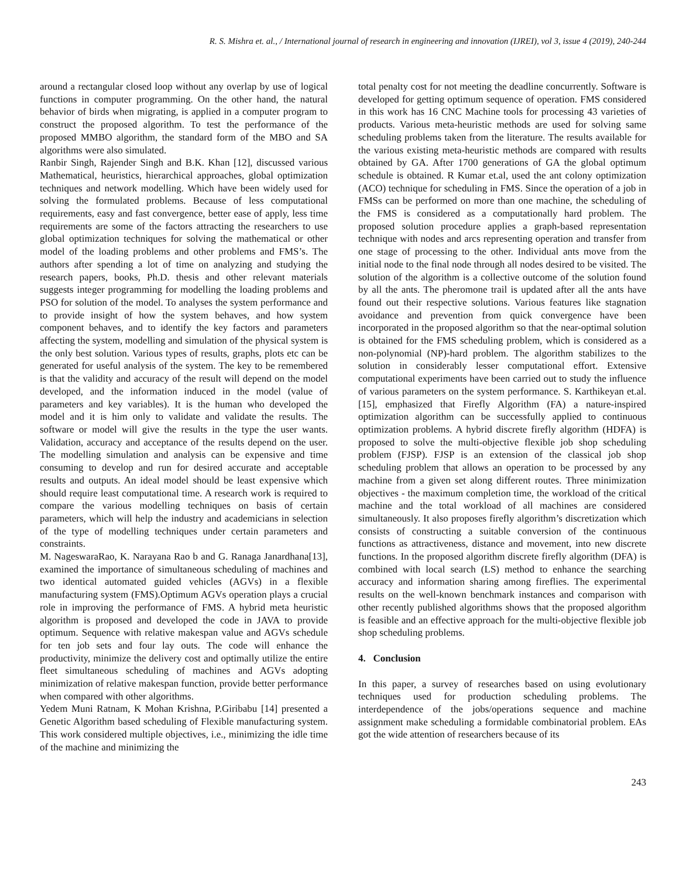R. S. Mishra et. al., / International journal of research in engineering and innovation (IJREI), vol 3, issue 4 (2019), 240-244
around a rectangular closed loop without any overlap by use of logical functions in computer programming. On the other hand, the natural behavior of birds when migrating, is applied in a computer program to construct the proposed algorithm. To test the performance of the proposed MMBO algorithm, the standard form of the MBO and SA algorithms were also simulated.
Ranbir Singh, Rajender Singh and B.K. Khan [12], discussed various Mathematical, heuristics, hierarchical approaches, global optimization techniques and network modelling. Which have been widely used for solving the formulated problems. Because of less computational requirements, easy and fast convergence, better ease of apply, less time requirements are some of the factors attracting the researchers to use global optimization techniques for solving the mathematical or other model of the loading problems and other problems and FMS’s. The authors after spending a lot of time on analyzing and studying the research papers, books, Ph.D. thesis and other relevant materials suggests integer programming for modelling the loading problems and PSO for solution of the model. To analyses the system performance and to provide insight of how the system behaves, and how system component behaves, and to identify the key factors and parameters affecting the system, modelling and simulation of the physical system is the only best solution. Various types of results, graphs, plots etc can be generated for useful analysis of the system. The key to be remembered is that the validity and accuracy of the result will depend on the model developed, and the information induced in the model (value of parameters and key variables). It is the human who developed the model and it is him only to validate and validate the results. The software or model will give the results in the type the user wants. Validation, accuracy and acceptance of the results depend on the user. The modelling simulation and analysis can be expensive and time consuming to develop and run for desired accurate and acceptable results and outputs. An ideal model should be least expensive which should require least computational time. A research work is required to compare the various modelling techniques on basis of certain parameters, which will help the industry and academicians in selection of the type of modelling techniques under certain parameters and constraints.
M. NageswaraRao, K. Narayana Rao b and G. Ranaga Janardhana[13], examined the importance of simultaneous scheduling of machines and two identical automated guided vehicles (AGVs) in a flexible manufacturing system (FMS).Optimum AGVs operation plays a crucial role in improving the performance of FMS. A hybrid meta heuristic algorithm is proposed and developed the code in JAVA to provide optimum. Sequence with relative makespan value and AGVs schedule for ten job sets and four lay outs. The code will enhance the productivity, minimize the delivery cost and optimally utilize the entire fleet simultaneous scheduling of machines and AGVs adopting minimization of relative makespan function, provide better performance when compared with other algorithms.
Yedem Muni Ratnam, K Mohan Krishna, P.Giribabu [14] presented a Genetic Algorithm based scheduling of Flexible manufacturing system. This work considered multiple objectives, i.e., minimizing the idle time of the machine and minimizing the
total penalty cost for not meeting the deadline concurrently. Software is developed for getting optimum sequence of operation. FMS considered in this work has 16 CNC Machine tools for processing 43 varieties of products. Various meta-heuristic methods are used for solving same scheduling problems taken from the literature. The results available for the various existing meta-heuristic methods are compared with results obtained by GA. After 1700 generations of GA the global optimum schedule is obtained. R Kumar et.al, used the ant colony optimization (ACO) technique for scheduling in FMS. Since the operation of a job in FMSs can be performed on more than one machine, the scheduling of the FMS is considered as a computationally hard problem. The proposed solution procedure applies a graph-based representation technique with nodes and arcs representing operation and transfer from one stage of processing to the other. Individual ants move from the initial node to the final node through all nodes desired to be visited. The solution of the algorithm is a collective outcome of the solution found by all the ants. The pheromone trail is updated after all the ants have found out their respective solutions. Various features like stagnation avoidance and prevention from quick convergence have been incorporated in the proposed algorithm so that the near-optimal solution is obtained for the FMS scheduling problem, which is considered as a non-polynomial (NP)-hard problem. The algorithm stabilizes to the solution in considerably lesser computational effort. Extensive computational experiments have been carried out to study the influence of various parameters on the system performance. S. Karthikeyan et.al. [15], emphasized that Firefly Algorithm (FA) a nature-inspired optimization algorithm can be successfully applied to continuous optimization problems. A hybrid discrete firefly algorithm (HDFA) is proposed to solve the multi-objective flexible job shop scheduling problem (FJSP). FJSP is an extension of the classical job shop scheduling problem that allows an operation to be processed by any machine from a given set along different routes. Three minimization objectives - the maximum completion time, the workload of the critical machine and the total workload of all machines are considered simultaneously. It also proposes firefly algorithm’s discretization which consists of constructing a suitable conversion of the continuous functions as attractiveness, distance and movement, into new discrete functions. In the proposed algorithm discrete firefly algorithm (DFA) is combined with local search (LS) method to enhance the searching accuracy and information sharing among fireflies. The experimental results on the well-known benchmark instances and comparison with other recently published algorithms shows that the proposed algorithm is feasible and an effective approach for the multi-objective flexible job shop scheduling problems.
4. Conclusion
In this paper, a survey of researches based on using evolutionary techniques used for production scheduling problems. The interdependence of the jobs/operations sequence and machine assignment make scheduling a formidable combinatorial problem. EAs got the wide attention of researchers because of its
243